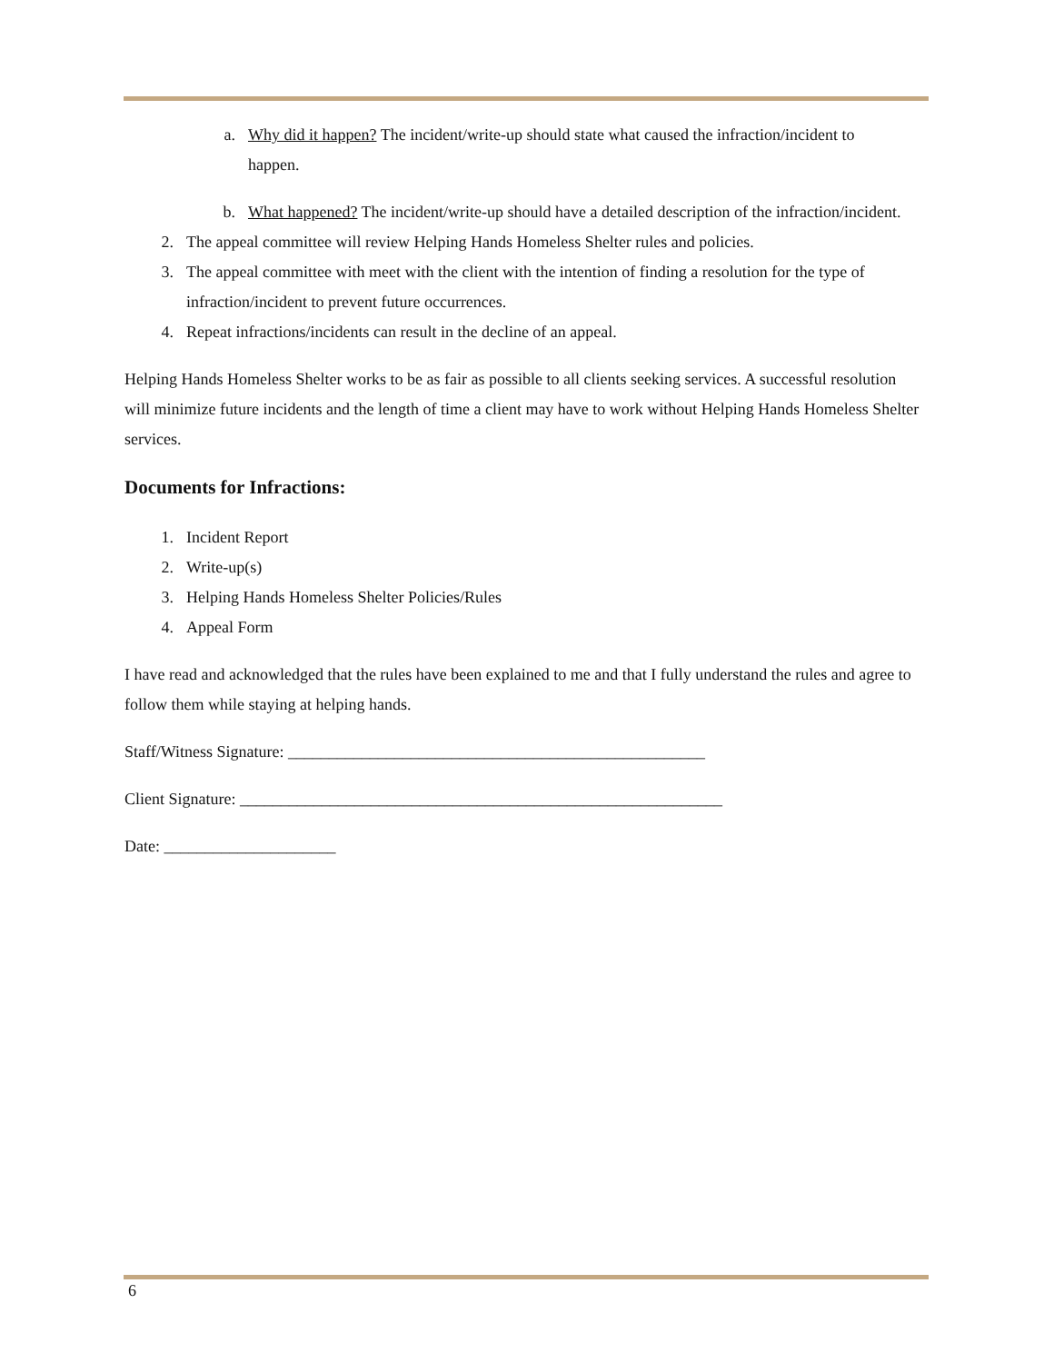a. Why did it happen? The incident/write-up should state what caused the infraction/incident to happen.
b. What happened? The incident/write-up should have a detailed description of the infraction/incident.
2. The appeal committee will review Helping Hands Homeless Shelter rules and policies.
3. The appeal committee with meet with the client with the intention of finding a resolution for the type of infraction/incident to prevent future occurrences.
4. Repeat infractions/incidents can result in the decline of an appeal.
Helping Hands Homeless Shelter works to be as fair as possible to all clients seeking services. A successful resolution will minimize future incidents and the length of time a client may have to work without Helping Hands Homeless Shelter services.
Documents for Infractions:
1. Incident Report
2. Write-up(s)
3. Helping Hands Homeless Shelter Policies/Rules
4. Appeal Form
I have read and acknowledged that the rules have been explained to me and that I fully understand the rules and agree to follow them while staying at helping hands.
Staff/Witness Signature: ___________________________________________________
Client Signature: ___________________________________________________________
Date: _____________________
6